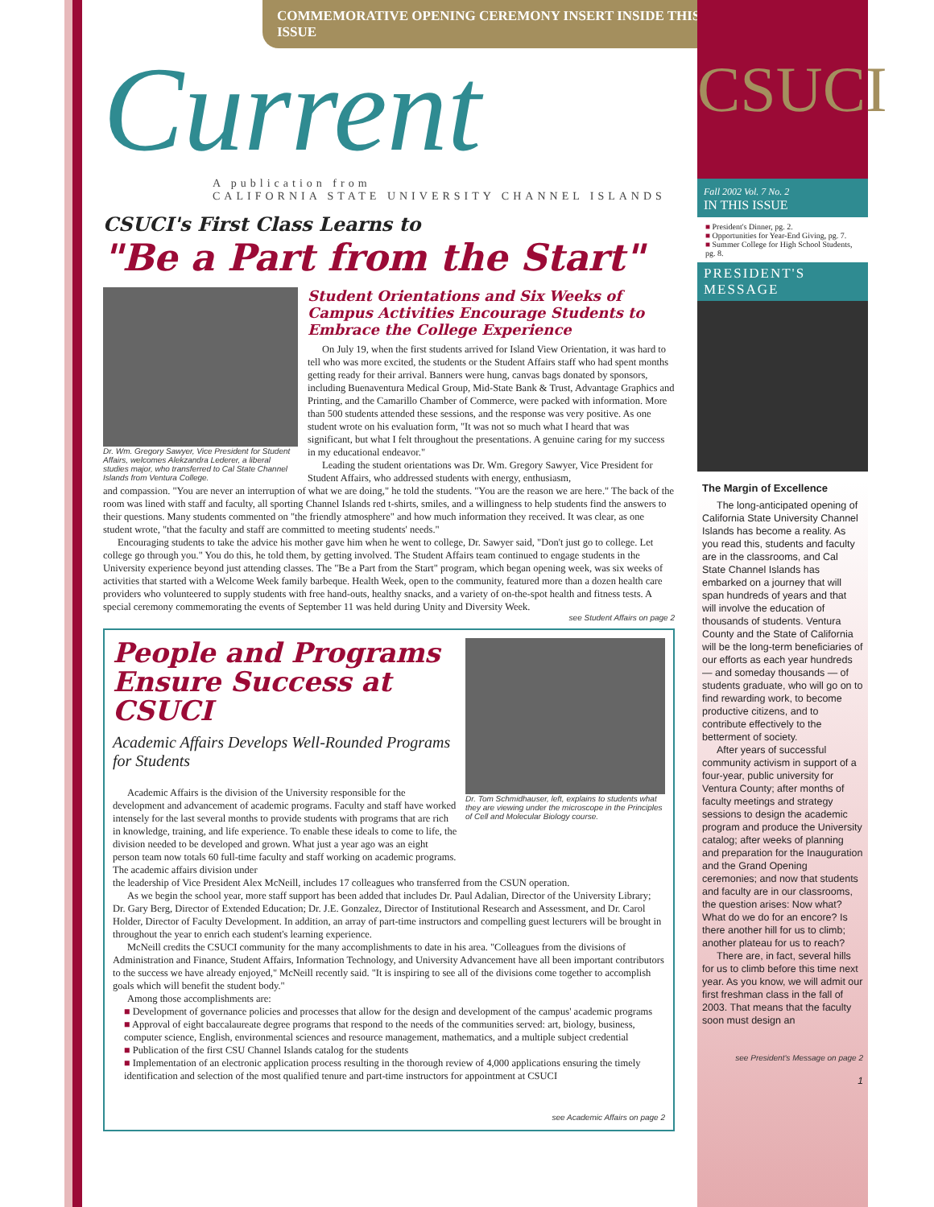COMMEMORATIVE OPENING CEREMONY INSERT INSIDE THIS ISSUE
Current
A publication from
CALIFORNIA STATE UNIVERSITY CHANNEL ISLANDS
CSUCI's First Class Learns to
"Be a Part from the Start"
Dr. Wm. Gregory Sawyer, Vice President for Student Affairs, welcomes Alekzandra Lederer, a liberal studies major, who transferred to Cal State Channel Islands from Ventura College.
Student Orientations and Six Weeks of Campus Activities Encourage Students to Embrace the College Experience
On July 19, when the first students arrived for Island View Orientation, it was hard to tell who was more excited, the students or the Student Affairs staff who had spent months getting ready for their arrival. Banners were hung, canvas bags donated by sponsors, including Buenaventura Medical Group, Mid-State Bank & Trust, Advantage Graphics and Printing, and the Camarillo Chamber of Commerce, were packed with information. More than 500 students attended these sessions, and the response was very positive. As one student wrote on his evaluation form, "It was not so much what I heard that was significant, but what I felt throughout the presentations. A genuine caring for my success in my educational endeavor."
Leading the student orientations was Dr. Wm. Gregory Sawyer, Vice President for Student Affairs, who addressed students with energy, enthusiasm,
and compassion. "You are never an interruption of what we are doing," he told the students. "You are the reason we are here." The back of the room was lined with staff and faculty, all sporting Channel Islands red t-shirts, smiles, and a willingness to help students find the answers to their questions. Many students commented on "the friendly atmosphere" and how much information they received. It was clear, as one student wrote, "that the faculty and staff are committed to meeting students' needs."
Encouraging students to take the advice his mother gave him when he went to college, Dr. Sawyer said, "Don't just go to college. Let college go through you." You do this, he told them, by getting involved. The Student Affairs team continued to engage students in the University experience beyond just attending classes. The "Be a Part from the Start" program, which began opening week, was six weeks of activities that started with a Welcome Week family barbeque. Health Week, open to the community, featured more than a dozen health care providers who volunteered to supply students with free hand-outs, healthy snacks, and a variety of on-the-spot health and fitness tests. A special ceremony commemorating the events of September 11 was held during Unity and Diversity Week.
see Student Affairs on page 2
People and Programs Ensure Success at CSUCI
Academic Affairs Develops Well-Rounded Programs for Students
Academic Affairs is the division of the University responsible for the development and advancement of academic programs. Faculty and staff have worked intensely for the last several months to provide students with programs that are rich in knowledge, training, and life experience. To enable these ideals to come to life, the division needed to be developed and grown. What just a year ago was an eight person team now totals 60 full-time faculty and staff working on academic programs. The academic affairs division under
Dr. Tom Schmidhauser, left, explains to students what they are viewing under the microscope in the Principles of Cell and Molecular Biology course.
the leadership of Vice President Alex McNeill, includes 17 colleagues who transferred from the CSUN operation.
As we begin the school year, more staff support has been added that includes Dr. Paul Adalian, Director of the University Library; Dr. Gary Berg, Director of Extended Education; Dr. J.E. Gonzalez, Director of Institutional Research and Assessment, and Dr. Carol Holder, Director of Faculty Development. In addition, an array of part-time instructors and compelling guest lecturers will be brought in throughout the year to enrich each student's learning experience.
McNeill credits the CSUCI community for the many accomplishments to date in his area. "Colleagues from the divisions of Administration and Finance, Student Affairs, Information Technology, and University Advancement have all been important contributors to the success we have already enjoyed," McNeill recently said. "It is inspiring to see all of the divisions come together to accomplish goals which will benefit the student body."
Among those accomplishments are:
■ Development of governance policies and processes that allow for the design and development of the campus' academic programs
■ Approval of eight baccalaureate degree programs that respond to the needs of the communities served: art, biology, business, computer science, English, environmental sciences and resource management, mathematics, and a multiple subject credential
■ Publication of the first CSU Channel Islands catalog for the students
■ Implementation of an electronic application process resulting in the thorough review of 4,000 applications ensuring the timely identification and selection of the most qualified tenure and part-time instructors for appointment at CSUCI
see Academic Affairs on page 2
CSUCI
Fall 2002 Vol. 7 No. 2
IN THIS ISSUE
■ President's Dinner, pg. 2.
■ Opportunities for Year-End Giving, pg. 7.
■ Summer College for High School Students, pg. 8.
PRESIDENT'S MESSAGE
The Margin of Excellence
The long-anticipated opening of California State University Channel Islands has become a reality. As you read this, students and faculty are in the classrooms, and Cal State Channel Islands has embarked on a journey that will span hundreds of years and that will involve the education of thousands of students. Ventura County and the State of California will be the long-term beneficiaries of our efforts as each year hundreds — and someday thousands — of students graduate, who will go on to find rewarding work, to become productive citizens, and to contribute effectively to the betterment of society.
After years of successful community activism in support of a four-year, public university for Ventura County; after months of faculty meetings and strategy sessions to design the academic program and produce the University catalog; after weeks of planning and preparation for the Inauguration and the Grand Opening ceremonies; and now that students and faculty are in our classrooms, the question arises: Now what? What do we do for an encore? Is there another hill for us to climb; another plateau for us to reach?
There are, in fact, several hills for us to climb before this time next year. As you know, we will admit our first freshman class in the fall of 2003. That means that the faculty soon must design an
see President's Message on page 2
1